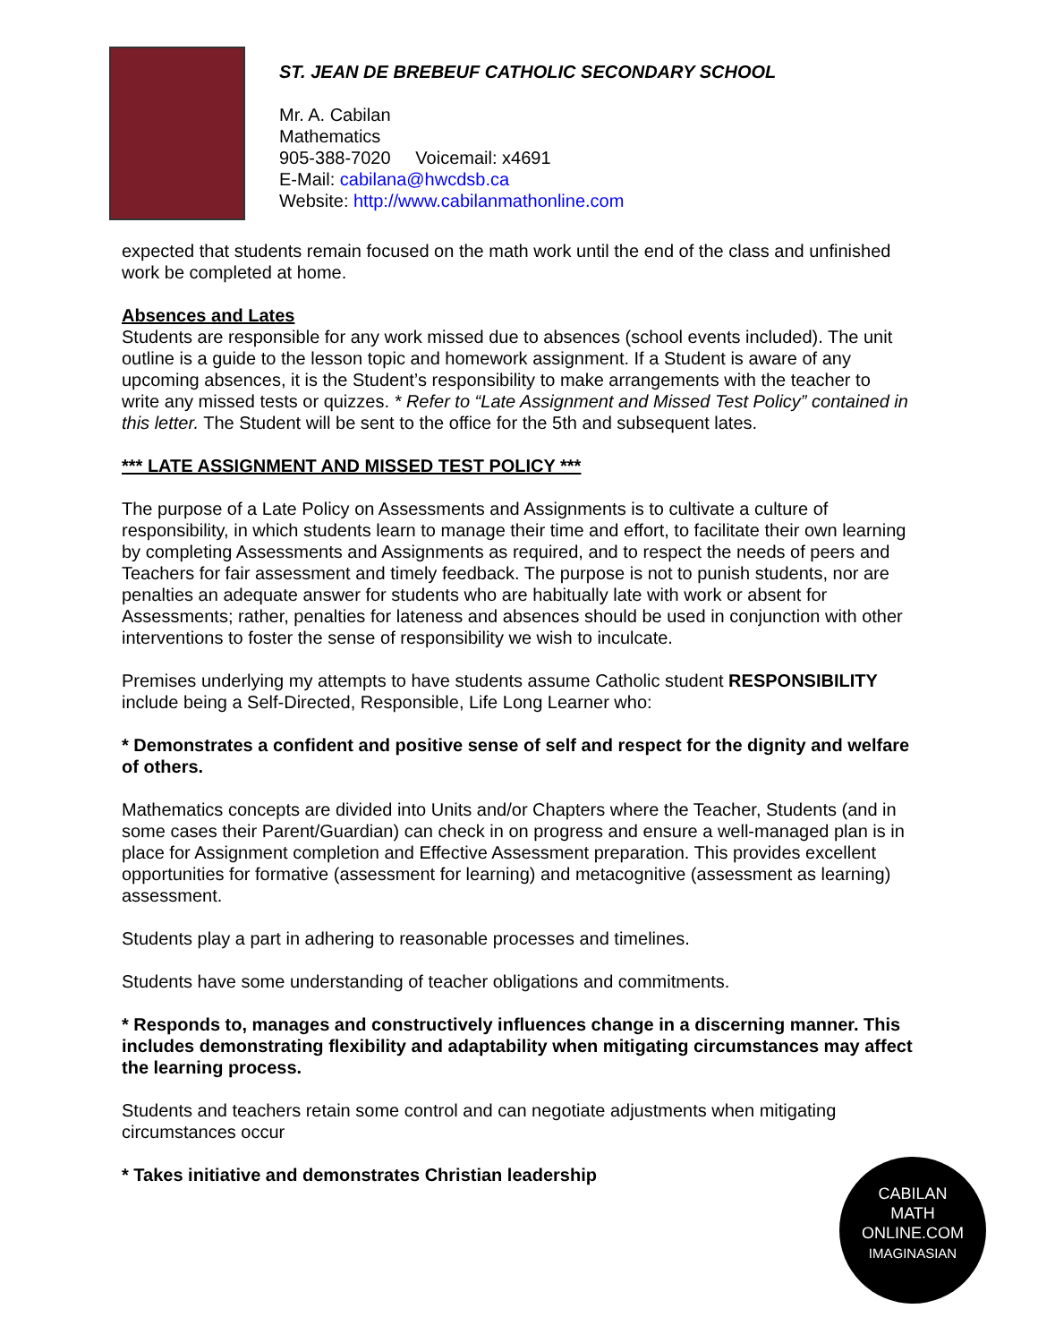ST. JEAN DE BREBEUF CATHOLIC SECONDARY SCHOOL
Mr. A. Cabilan
Mathematics
905-388-7020 Voicemail: x4691
E-Mail: cabilana@hwcdsb.ca
Website: http://www.cabilanmathonline.com
expected that students remain focused on the math work until the end of the class and unfinished work be completed at home.
Absences and Lates
Students are responsible for any work missed due to absences (school events included). The unit outline is a guide to the lesson topic and homework assignment. If a Student is aware of any upcoming absences, it is the Student’s responsibility to make arrangements with the teacher to write any missed tests or quizzes. * Refer to “Late Assignment and Missed Test Policy” contained in this letter. The Student will be sent to the office for the 5th and subsequent lates.
*** LATE ASSIGNMENT AND MISSED TEST POLICY ***
The purpose of a Late Policy on Assessments and Assignments is to cultivate a culture of responsibility, in which students learn to manage their time and effort, to facilitate their own learning by completing Assessments and Assignments as required, and to respect the needs of peers and Teachers for fair assessment and timely feedback. The purpose is not to punish students, nor are penalties an adequate answer for students who are habitually late with work or absent for Assessments; rather, penalties for lateness and absences should be used in conjunction with other interventions to foster the sense of responsibility we wish to inculcate.
Premises underlying my attempts to have students assume Catholic student RESPONSIBILITY include being a Self-Directed, Responsible, Life Long Learner who:
* Demonstrates a confident and positive sense of self and respect for the dignity and welfare of others.
Mathematics concepts are divided into Units and/or Chapters where the Teacher, Students (and in some cases their Parent/Guardian) can check in on progress and ensure a well-managed plan is in place for Assignment completion and Effective Assessment preparation. This provides excellent opportunities for formative (assessment for learning) and metacognitive (assessment as learning) assessment.
Students play a part in adhering to reasonable processes and timelines.
Students have some understanding of teacher obligations and commitments.
* Responds to, manages and constructively influences change in a discerning manner. This includes demonstrating flexibility and adaptability when mitigating circumstances may affect the learning process.
Students and teachers retain some control and can negotiate adjustments when mitigating circumstances occur
* Takes initiative and demonstrates Christian leadership
CABILAN
MATH ONLINE.COM
IMAGINASIAN